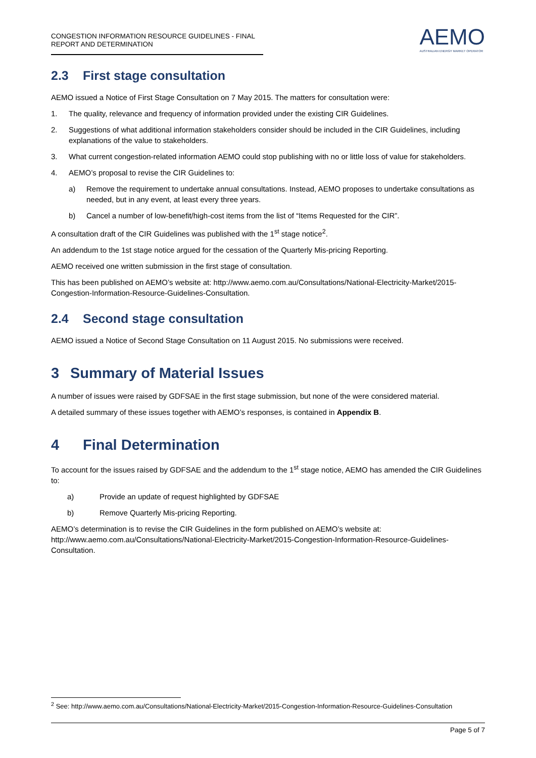CONGESTION INFORMATION RESOURCE GUIDELINES - FINAL REPORT AND DETERMINATION
AEMO
AUSTRALIAN ENERGY MARKET OPERATOR
2.3 First stage consultation
AEMO issued a Notice of First Stage Consultation on 7 May 2015. The matters for consultation were:
1. The quality, relevance and frequency of information provided under the existing CIR Guidelines.
2. Suggestions of what additional information stakeholders consider should be included in the CIR Guidelines, including explanations of the value to stakeholders.
3. What current congestion-related information AEMO could stop publishing with no or little loss of value for stakeholders.
4. AEMO’s proposal to revise the CIR Guidelines to:
a) Remove the requirement to undertake annual consultations. Instead, AEMO proposes to undertake consultations as needed, but in any event, at least every three years.
b) Cancel a number of low-benefit/high-cost items from the list of “Items Requested for the CIR”.
A consultation draft of the CIR Guidelines was published with the 1<sup>st</sup> stage notice<sup>2</sup>.
An addendum to the 1st stage notice argued for the cessation of the Quarterly Mis-pricing Reporting.
AEMO received one written submission in the first stage of consultation.
This has been published on AEMO’s website at: http://www.aemo.com.au/Consultations/National-Electricity-Market/2015-Congestion-Information-Resource-Guidelines-Consultation.
2.4 Second stage consultation
AEMO issued a Notice of Second Stage Consultation on 11 August 2015. No submissions were received.
3 Summary of Material Issues
A number of issues were raised by GDFSAE in the first stage submission, but none of the were considered material.
A detailed summary of these issues together with AEMO’s responses, is contained in Appendix B.
4 Final Determination
To account for the issues raised by GDFSAE and the addendum to the 1<sup>st</sup> stage notice, AEMO has amended the CIR Guidelines to:
a) Provide an update of request highlighted by GDFSAE
b) Remove Quarterly Mis-pricing Reporting.
AEMO’s determination is to revise the CIR Guidelines in the form published on AEMO’s website at: http://www.aemo.com.au/Consultations/National-Electricity-Market/2015-Congestion-Information-Resource-Guidelines-Consultation.
<sup>2</sup> See: http://www.aemo.com.au/Consultations/National-Electricity-Market/2015-Congestion-Information-Resource-Guidelines-Consultation
Page 5 of 7